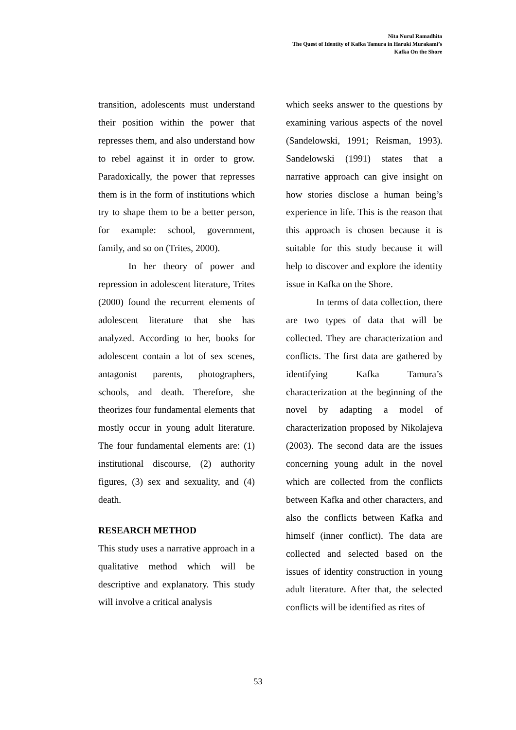Nita Nurul Ramadhita
The Quest of Identity of Kafka Tamura in Haruki Murakami’s
Kafka On the Shore
transition, adolescents must understand their position within the power that represses them, and also understand how to rebel against it in order to grow. Paradoxically, the power that represses them is in the form of institutions which try to shape them to be a better person, for example: school, government, family, and so on (Trites, 2000).
In her theory of power and repression in adolescent literature, Trites (2000) found the recurrent elements of adolescent literature that she has analyzed. According to her, books for adolescent contain a lot of sex scenes, antagonist parents, photographers, schools, and death. Therefore, she theorizes four fundamental elements that mostly occur in young adult literature. The four fundamental elements are: (1) institutional discourse, (2) authority figures, (3) sex and sexuality, and (4) death.
RESEARCH METHOD
This study uses a narrative approach in a qualitative method which will be descriptive and explanatory. This study will involve a critical analysis
which seeks answer to the questions by examining various aspects of the novel (Sandelowski, 1991; Reisman, 1993). Sandelowski (1991) states that a narrative approach can give insight on how stories disclose a human being’s experience in life. This is the reason that this approach is chosen because it is suitable for this study because it will help to discover and explore the identity issue in Kafka on the Shore.
In terms of data collection, there are two types of data that will be collected. They are characterization and conflicts. The first data are gathered by identifying Kafka Tamura’s characterization at the beginning of the novel by adapting a model of characterization proposed by Nikolajeva (2003). The second data are the issues concerning young adult in the novel which are collected from the conflicts between Kafka and other characters, and also the conflicts between Kafka and himself (inner conflict). The data are collected and selected based on the issues of identity construction in young adult literature. After that, the selected conflicts will be identified as rites of
53